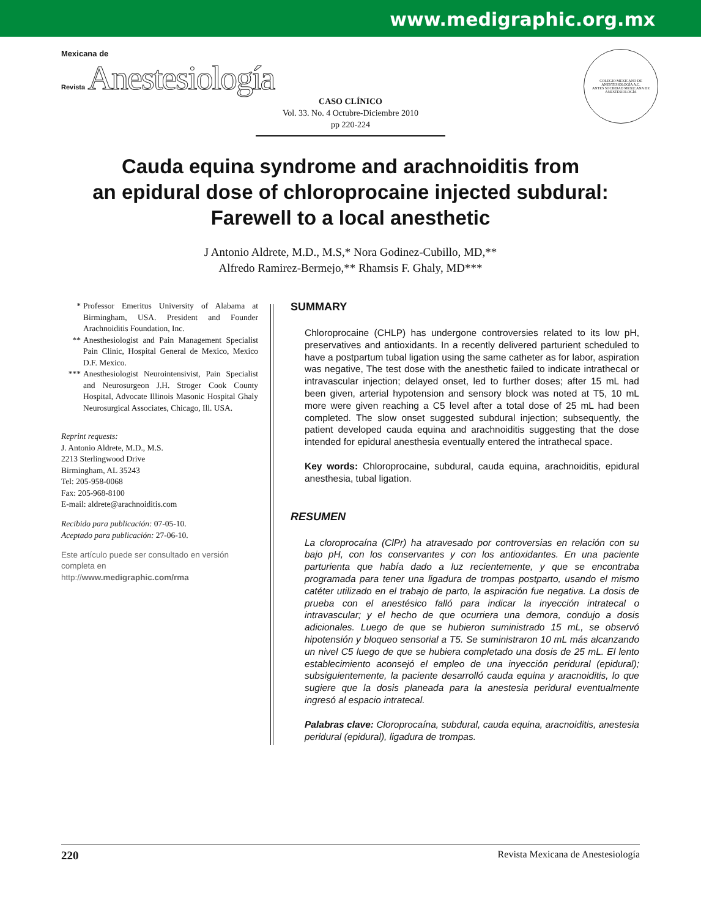www.medigraphic.org.mx
Mexicana de
Revista Anestesiología
COLEGIO MEXICANO DE ANESTESIOLOGÍA A.C.
ANTES SOCIEDAD MEXICANA DE ANESTESIOLOGÍA
CASO CLÍNICO
Vol. 33. No. 4 Octubre-Diciembre 2010
pp 220-224
Cauda equina syndrome and arachnoiditis from
an epidural dose of chloroprocaine injected subdural:
Farewell to a local anesthetic
J Antonio Aldrete, M.D., M.S,* Nora Godinez-Cubillo, MD,**
Alfredo Ramirez-Bermejo,** Rhamsis F. Ghaly, MD***
* Professor Emeritus University of Alabama at Birmingham, USA. President and Founder Arachnoiditis Foundation, Inc.
** Anesthesiologist and Pain Management Specialist Pain Clinic, Hospital General de Mexico, Mexico D.F. Mexico.
*** Anesthesiologist Neurointensivist, Pain Specialist and Neurosurgeon J.H. Stroger Cook County Hospital, Advocate Illinois Masonic Hospital Ghaly Neurosurgical Associates, Chicago, Ill. USA.
Reprint requests:
J. Antonio Aldrete, M.D., M.S.
2213 Sterlingwood Drive
Birmingham, AL 35243
Tel: 205-958-0068
Fax: 205-968-8100
E-mail: aldrete@arachnoiditis.com
Recibido para publicación: 07-05-10.
Aceptado para publicación: 27-06-10.
Este artículo puede ser consultado en versión completa en
http://www.medigraphic.com/rma
SUMMARY
Chloroprocaine (CHLP) has undergone controversies related to its low pH, preservatives and antioxidants. In a recently delivered parturient scheduled to have a postpartum tubal ligation using the same catheter as for labor, aspiration was negative, The test dose with the anesthetic failed to indicate intrathecal or intravascular injection; delayed onset, led to further doses; after 15 mL had been given, arterial hypotension and sensory block was noted at T5, 10 mL more were given reaching a C5 level after a total dose of 25 mL had been completed. The slow onset suggested subdural injection; subsequently, the patient developed cauda equina and arachnoiditis suggesting that the dose intended for epidural anesthesia eventually entered the intrathecal space.
Key words: Chloroprocaine, subdural, cauda equina, arachnoiditis, epidural anesthesia, tubal ligation.
RESUMEN
La cloroprocaína (ClPr) ha atravesado por controversias en relación con su bajo pH, con los conservantes y con los antioxidantes. En una paciente parturienta que había dado a luz recientemente, y que se encontraba programada para tener una ligadura de trompas postparto, usando el mismo catéter utilizado en el trabajo de parto, la aspiración fue negativa. La dosis de prueba con el anestésico falló para indicar la inyección intratecal o intravascular; y el hecho de que ocurriera una demora, condujo a dosis adicionales. Luego de que se hubieron suministrado 15 mL, se observó hipotensión y bloqueo sensorial a T5. Se suministraron 10 mL más alcanzando un nivel C5 luego de que se hubiera completado una dosis de 25 mL. El lento establecimiento aconsejó el empleo de una inyección peridural (epidural); subsiguientemente, la paciente desarrolló cauda equina y aracnoiditis, lo que sugiere que la dosis planeada para la anestesia peridural eventualmente ingresó al espacio intratecal.
Palabras clave: Cloroprocaína, subdural, cauda equina, aracnoiditis, anestesia peridural (epidural), ligadura de trompas.
220 Revista Mexicana de Anestesiología